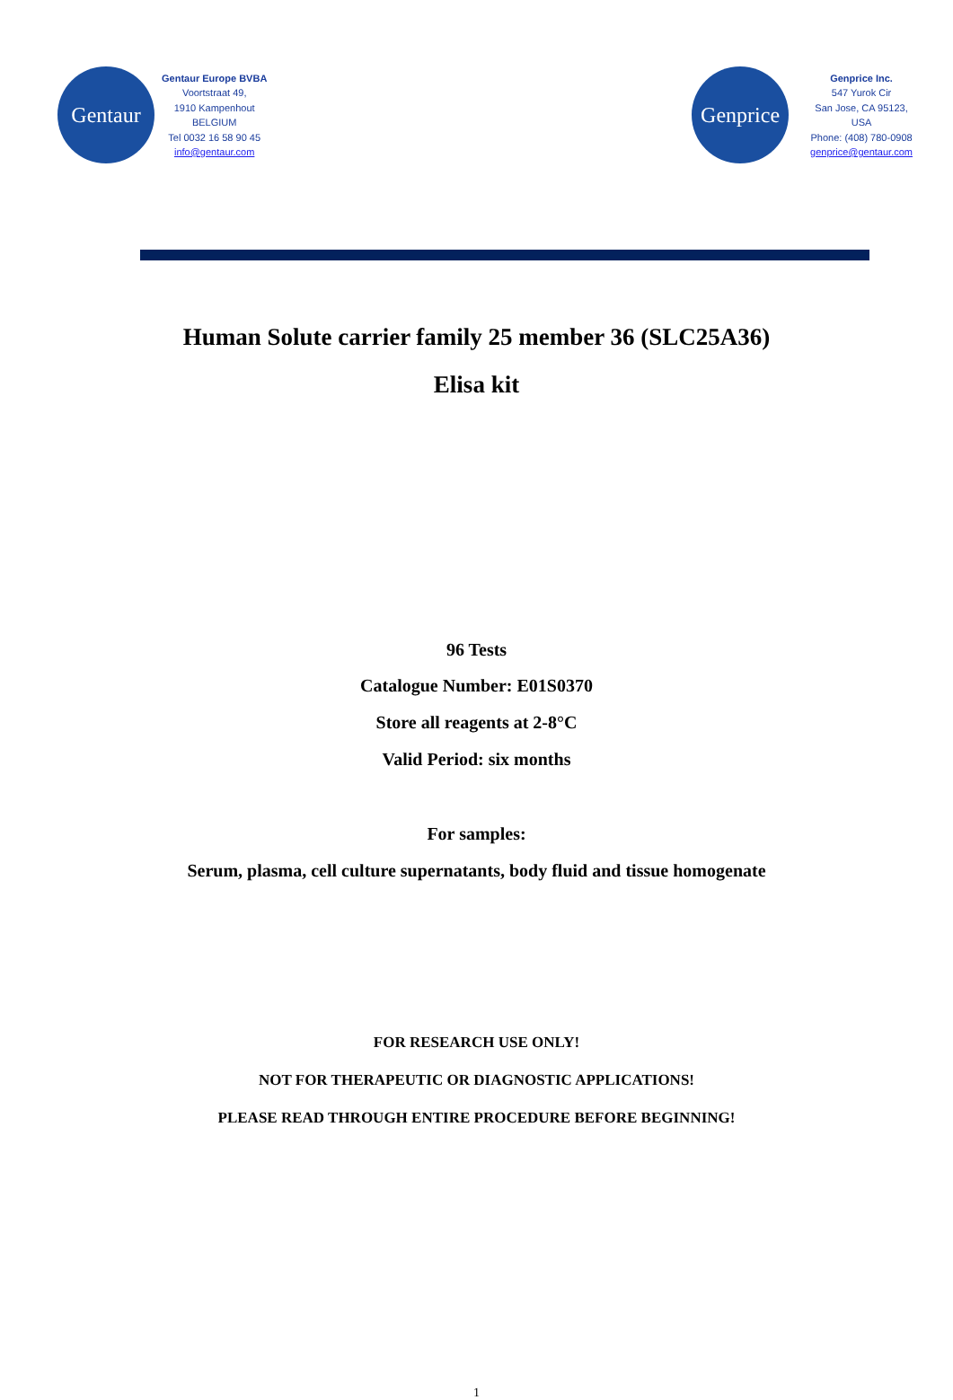Gentaur
Gentaur Europe BVBA
Voortstraat 49,
1910 Kampenhout
BELGIUM
Tel 0032 16 58 90 45
info@gentaur.com
Genprice
Genprice Inc.
547 Yurok Cir
San Jose, CA 95123,
USA
Phone: (408) 780-0908
genprice@gentaur.com
Human Solute carrier family 25 member 36 (SLC25A36)
Elisa kit
96 Tests
Catalogue Number: E01S0370
Store all reagents at 2-8°C
Valid Period: six months
For samples:
Serum, plasma, cell culture supernatants, body fluid and tissue homogenate
FOR RESEARCH USE ONLY!
NOT FOR THERAPEUTIC OR DIAGNOSTIC APPLICATIONS!
PLEASE READ THROUGH ENTIRE PROCEDURE BEFORE BEGINNING!
1